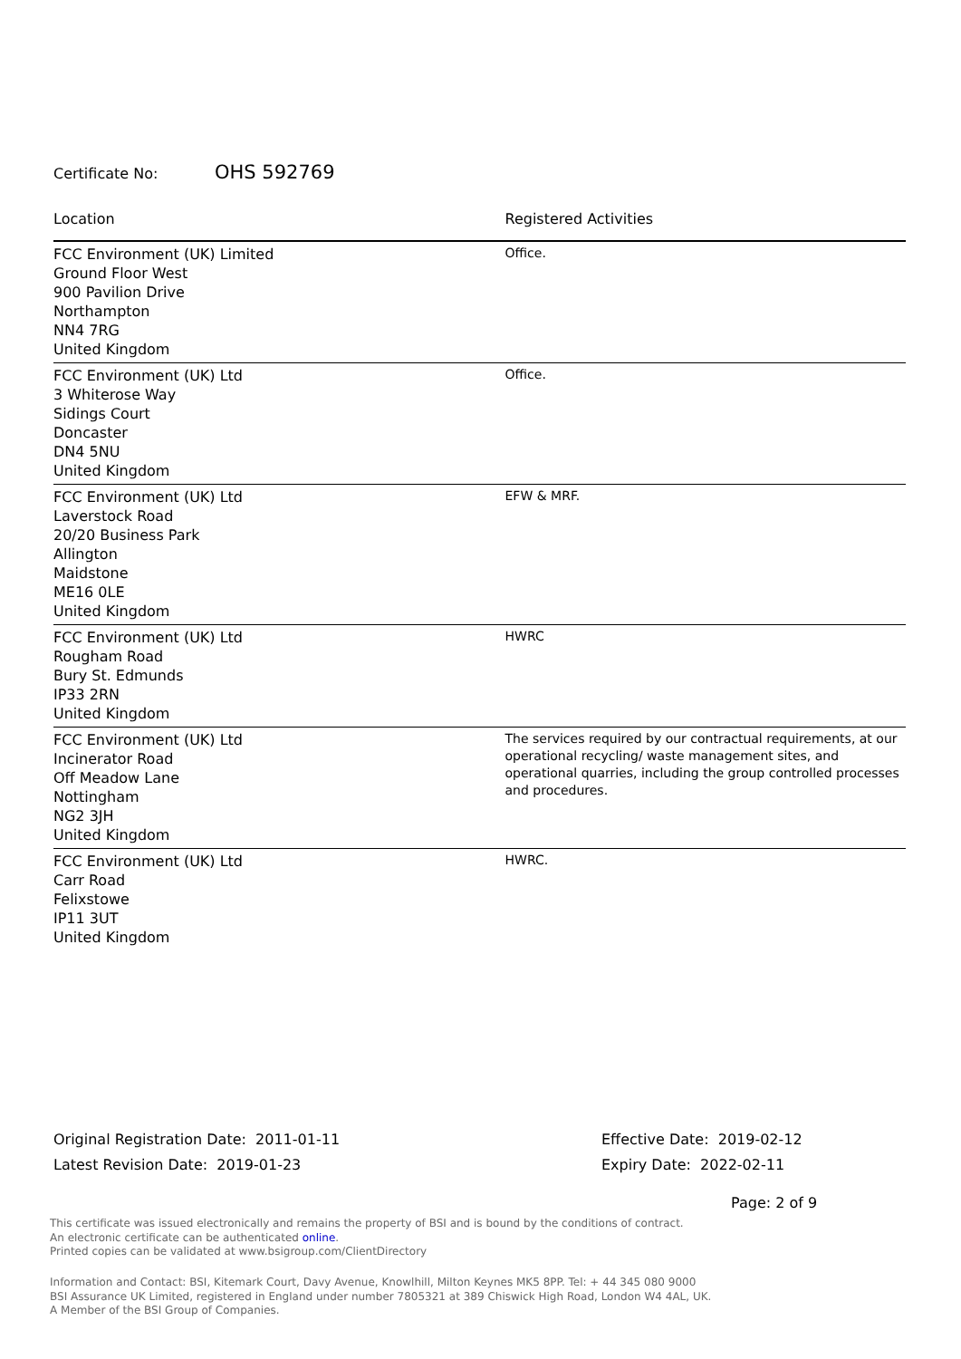Certificate No: OHS 592769
| Location | Registered Activities |
| --- | --- |
| FCC Environment (UK) Limited Ground Floor West 900 Pavilion Drive Northampton NN4 7RG United Kingdom | Office. |
| FCC Environment (UK) Ltd 3 Whiterose Way Sidings Court Doncaster DN4 5NU United Kingdom | Office. |
| FCC Environment (UK) Ltd Laverstock Road 20/20 Business Park Allington Maidstone ME16 0LE United Kingdom | EFW & MRF. |
| FCC Environment (UK) Ltd Rougham Road Bury St. Edmunds IP33 2RN United Kingdom | HWRC |
| FCC Environment (UK) Ltd Incinerator Road Off Meadow Lane Nottingham NG2 3JH United Kingdom | The services required by our contractual requirements, at our operational recycling/ waste management sites, and operational quarries, including the group controlled processes and procedures. |
| FCC Environment (UK) Ltd Carr Road Felixstowe IP11 3UT United Kingdom | HWRC. |
Original Registration Date: 2011-01-11
Latest Revision Date: 2019-01-23
Effective Date: 2019-02-12
Expiry Date: 2022-02-11
Page: 2 of 9
This certificate was issued electronically and remains the property of BSI and is bound by the conditions of contract.
An electronic certificate can be authenticated online.
Printed copies can be validated at www.bsigroup.com/ClientDirectory
Information and Contact: BSI, Kitemark Court, Davy Avenue, Knowlhill, Milton Keynes MK5 8PP. Tel: + 44 345 080 9000
BSI Assurance UK Limited, registered in England under number 7805321 at 389 Chiswick High Road, London W4 4AL, UK.
A Member of the BSI Group of Companies.